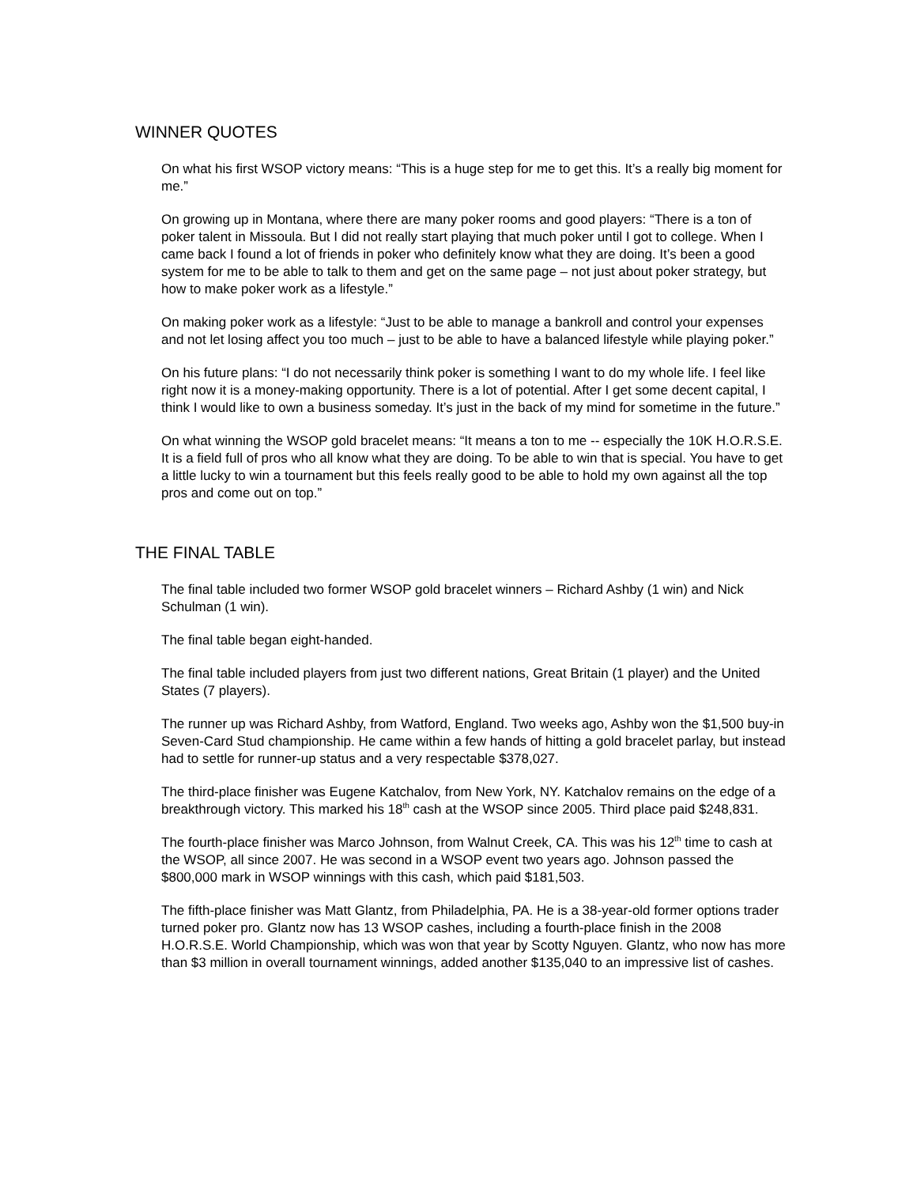WINNER QUOTES
On what his first WSOP victory means: “This is a huge step for me to get this. It’s a really big moment for me.”
On growing up in Montana, where there are many poker rooms and good players: “There is a ton of poker talent in Missoula. But I did not really start playing that much poker until I got to college. When I came back I found a lot of friends in poker who definitely know what they are doing. It’s been a good system for me to be able to talk to them and get on the same page – not just about poker strategy, but how to make poker work as a lifestyle.”
On making poker work as a lifestyle: “Just to be able to manage a bankroll and control your expenses and not let losing affect you too much – just to be able to have a balanced lifestyle while playing poker.”
On his future plans: “I do not necessarily think poker is something I want to do my whole life. I feel like right now it is a money-making opportunity. There is a lot of potential. After I get some decent capital, I think I would like to own a business someday. It’s just in the back of my mind for sometime in the future.”
On what winning the WSOP gold bracelet means: “It means a ton to me -- especially the 10K H.O.R.S.E. It is a field full of pros who all know what they are doing. To be able to win that is special. You have to get a little lucky to win a tournament but this feels really good to be able to hold my own against all the top pros and come out on top.”
THE FINAL TABLE
The final table included two former WSOP gold bracelet winners – Richard Ashby (1 win) and Nick Schulman (1 win).
The final table began eight-handed.
The final table included players from just two different nations, Great Britain (1 player) and the United States (7 players).
The runner up was Richard Ashby, from Watford, England. Two weeks ago, Ashby won the $1,500 buy-in Seven-Card Stud championship. He came within a few hands of hitting a gold bracelet parlay, but instead had to settle for runner-up status and a very respectable $378,027.
The third-place finisher was Eugene Katchalov, from New York, NY. Katchalov remains on the edge of a breakthrough victory. This marked his 18<sup>th</sup> cash at the WSOP since 2005. Third place paid $248,831.
The fourth-place finisher was Marco Johnson, from Walnut Creek, CA. This was his 12<sup>th</sup> time to cash at the WSOP, all since 2007. He was second in a WSOP event two years ago. Johnson passed the $800,000 mark in WSOP winnings with this cash, which paid $181,503.
The fifth-place finisher was Matt Glantz, from Philadelphia, PA. He is a 38-year-old former options trader turned poker pro. Glantz now has 13 WSOP cashes, including a fourth-place finish in the 2008 H.O.R.S.E. World Championship, which was won that year by Scotty Nguyen. Glantz, who now has more than $3 million in overall tournament winnings, added another $135,040 to an impressive list of cashes.